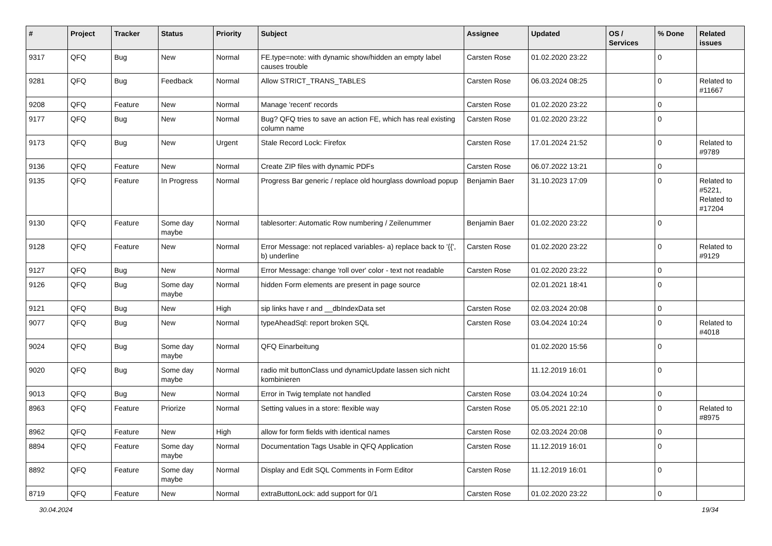| # | Project | Tracker | Status | Priority | Subject | Assignee | Updated | OS / Services | % Done | Related issues |
| --- | --- | --- | --- | --- | --- | --- | --- | --- | --- | --- |
| 9317 | QFQ | Bug | New | Normal | FE.type=note: with dynamic show/hidden an empty label causes trouble | Carsten Rose | 01.02.2020 23:22 | | 0 | |
| 9281 | QFQ | Bug | Feedback | Normal | Allow STRICT_TRANS_TABLES | Carsten Rose | 06.03.2024 08:25 | | 0 | Related to #11667 |
| 9208 | QFQ | Feature | New | Normal | Manage 'recent' records | Carsten Rose | 01.02.2020 23:22 | | 0 | |
| 9177 | QFQ | Bug | New | Normal | Bug? QFQ tries to save an action FE, which has real existing column name | Carsten Rose | 01.02.2020 23:22 | | 0 | |
| 9173 | QFQ | Bug | New | Urgent | Stale Record Lock: Firefox | Carsten Rose | 17.01.2024 21:52 | | 0 | Related to #9789 |
| 9136 | QFQ | Feature | New | Normal | Create ZIP files with dynamic PDFs | Carsten Rose | 06.07.2022 13:21 | | 0 | |
| 9135 | QFQ | Feature | In Progress | Normal | Progress Bar generic / replace old hourglass download popup | Benjamin Baer | 31.10.2023 17:09 | | 0 | Related to #5221, Related to #17204 |
| 9130 | QFQ | Feature | Some day maybe | Normal | tablesorter: Automatic Row numbering / Zeilenummer | Benjamin Baer | 01.02.2020 23:22 | | 0 | |
| 9128 | QFQ | Feature | New | Normal | Error Message: not replaced variables- a) replace back to '{{', b) underline | Carsten Rose | 01.02.2020 23:22 | | 0 | Related to #9129 |
| 9127 | QFQ | Bug | New | Normal | Error Message: change 'roll over' color - text not readable | Carsten Rose | 01.02.2020 23:22 | | 0 | |
| 9126 | QFQ | Bug | Some day maybe | Normal | hidden Form elements are present in page source | | 02.01.2021 18:41 | | 0 | |
| 9121 | QFQ | Bug | New | High | sip links have r and __dbIndexData set | Carsten Rose | 02.03.2024 20:08 | | 0 | |
| 9077 | QFQ | Bug | New | Normal | typeAheadSql: report broken SQL | Carsten Rose | 03.04.2024 10:24 | | 0 | Related to #4018 |
| 9024 | QFQ | Bug | Some day maybe | Normal | QFQ Einarbeitung | | 01.02.2020 15:56 | | 0 | |
| 9020 | QFQ | Bug | Some day maybe | Normal | radio mit buttonClass und dynamicUpdate lassen sich nicht kombinieren | | 11.12.2019 16:01 | | 0 | |
| 9013 | QFQ | Bug | New | Normal | Error in Twig template not handled | Carsten Rose | 03.04.2024 10:24 | | 0 | |
| 8963 | QFQ | Feature | Priorize | Normal | Setting values in a store: flexible way | Carsten Rose | 05.05.2021 22:10 | | 0 | Related to #8975 |
| 8962 | QFQ | Feature | New | High | allow for form fields with identical names | Carsten Rose | 02.03.2024 20:08 | | 0 | |
| 8894 | QFQ | Feature | Some day maybe | Normal | Documentation Tags Usable in QFQ Application | Carsten Rose | 11.12.2019 16:01 | | 0 | |
| 8892 | QFQ | Feature | Some day maybe | Normal | Display and Edit SQL Comments in Form Editor | Carsten Rose | 11.12.2019 16:01 | | 0 | |
| 8719 | QFQ | Feature | New | Normal | extraButtonLock: add support for 0/1 | Carsten Rose | 01.02.2020 23:22 | | 0 | |
30.04.2024 19/34